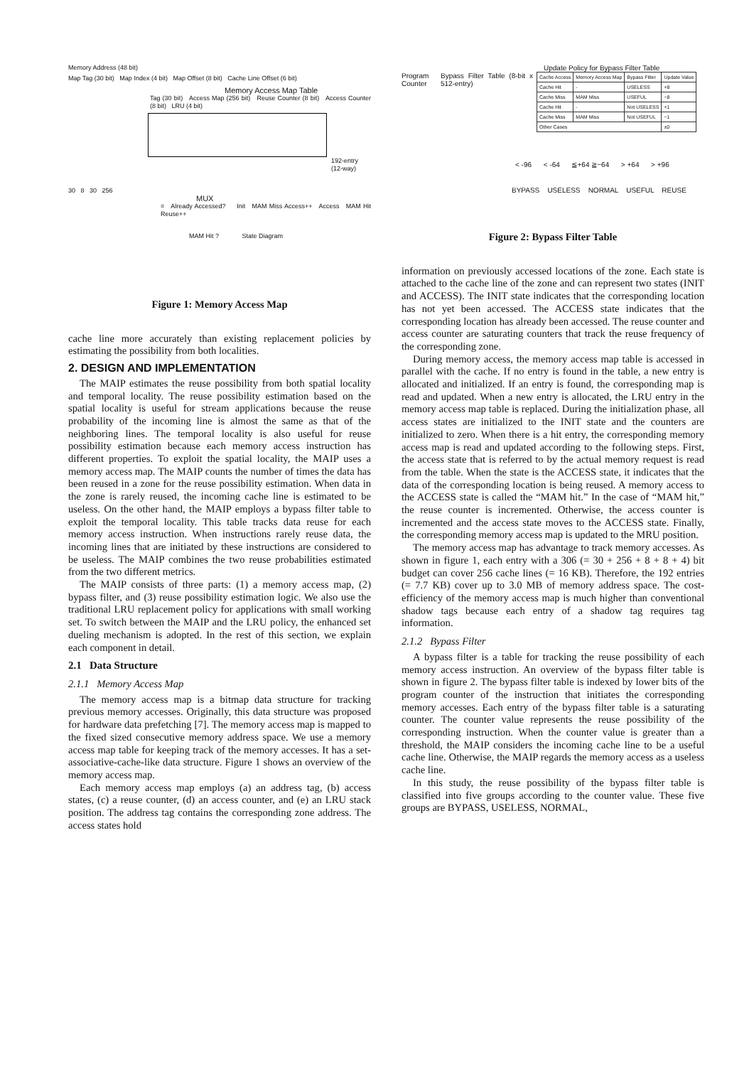Memory Address (48 bit)
Map Tag (30 bit) Map Index (4 bit) Map Offset (8 bit) Cache Line Offset (6 bit)
Memory Access Map Table
Tag (30 bit) Access Map (256 bit) Reuse Counter (8 bit) Access Counter (8 bit) LRU (4 bit)
192-entry (12-way)
30 8 30 256
MUX
= Already Accessed? Init MAM Miss Access++ Access MAM Hit Reuse++
MAM Hit ? State Diagram
Figure 1: Memory Access Map
cache line more accurately than existing replacement policies by estimating the possibility from both localities.
2. DESIGN AND IMPLEMENTATION
The MAIP estimates the reuse possibility from both spatial locality and temporal locality. The reuse possibility estimation based on the spatial locality is useful for stream applications because the reuse probability of the incoming line is almost the same as that of the neighboring lines. The temporal locality is also useful for reuse possibility estimation because each memory access instruction has different properties. To exploit the spatial locality, the MAIP uses a memory access map. The MAIP counts the number of times the data has been reused in a zone for the reuse possibility estimation. When data in the zone is rarely reused, the incoming cache line is estimated to be useless. On the other hand, the MAIP employs a bypass filter table to exploit the temporal locality. This table tracks data reuse for each memory access instruction. When instructions rarely reuse data, the incoming lines that are initiated by these instructions are considered to be useless. The MAIP combines the two reuse probabilities estimated from the two different metrics.
The MAIP consists of three parts: (1) a memory access map, (2) bypass filter, and (3) reuse possibility estimation logic. We also use the traditional LRU replacement policy for applications with small working set. To switch between the MAIP and the LRU policy, the enhanced set dueling mechanism is adopted. In the rest of this section, we explain each component in detail.
2.1 Data Structure
2.1.1 Memory Access Map
The memory access map is a bitmap data structure for tracking previous memory accesses. Originally, this data structure was proposed for hardware data prefetching [7]. The memory access map is mapped to the fixed sized consecutive memory address space. We use a memory access map table for keeping track of the memory accesses. It has a set-associative-cache-like data structure. Figure 1 shows an overview of the memory access map.
Each memory access map employs (a) an address tag, (b) access states, (c) a reuse counter, (d) an access counter, and (e) an LRU stack position. The address tag contains the corresponding zone address. The access states hold
Update Policy for Bypass Filter Table
Program Counter
Bypass Filter Table (8-bit x 512-entry)
| Cache Access | Memory Access Map | Bypass Filter | Update Value |
| Cache Hit | - | USELESS | +8 |
| Cache Miss | MAM Miss | USEFUL | −8 |
| Cache Hit | - | Not USELESS | +1 |
| Cache Miss | MAM Miss | Not USEFUL | −1 |
| Other Cases | | | ±0 |
< -96 < -64 ≦+64 ≧−64 > +64 > +96
BYPASS USELESS NORMAL USEFUL REUSE
Figure 2: Bypass Filter Table
information on previously accessed locations of the zone. Each state is attached to the cache line of the zone and can represent two states (INIT and ACCESS). The INIT state indicates that the corresponding location has not yet been accessed. The ACCESS state indicates that the corresponding location has already been accessed. The reuse counter and access counter are saturating counters that track the reuse frequency of the corresponding zone.
During memory access, the memory access map table is accessed in parallel with the cache. If no entry is found in the table, a new entry is allocated and initialized. If an entry is found, the corresponding map is read and updated. When a new entry is allocated, the LRU entry in the memory access map table is replaced. During the initialization phase, all access states are initialized to the INIT state and the counters are initialized to zero. When there is a hit entry, the corresponding memory access map is read and updated according to the following steps. First, the access state that is referred to by the actual memory request is read from the table. When the state is the ACCESS state, it indicates that the data of the corresponding location is being reused. A memory access to the ACCESS state is called the “MAM hit.” In the case of “MAM hit,” the reuse counter is incremented. Otherwise, the access counter is incremented and the access state moves to the ACCESS state. Finally, the corresponding memory access map is updated to the MRU position.
The memory access map has advantage to track memory accesses. As shown in figure 1, each entry with a 306 (= 30 + 256 + 8 + 8 + 4) bit budget can cover 256 cache lines (= 16 KB). Therefore, the 192 entries (= 7.7 KB) cover up to 3.0 MB of memory address space. The cost-efficiency of the memory access map is much higher than conventional shadow tags because each entry of a shadow tag requires tag information.
2.1.2 Bypass Filter
A bypass filter is a table for tracking the reuse possibility of each memory access instruction. An overview of the bypass filter table is shown in figure 2. The bypass filter table is indexed by lower bits of the program counter of the instruction that initiates the corresponding memory accesses. Each entry of the bypass filter table is a saturating counter. The counter value represents the reuse possibility of the corresponding instruction. When the counter value is greater than a threshold, the MAIP considers the incoming cache line to be a useful cache line. Otherwise, the MAIP regards the memory access as a useless cache line.
In this study, the reuse possibility of the bypass filter table is classified into five groups according to the counter value. These five groups are BYPASS, USELESS, NORMAL,